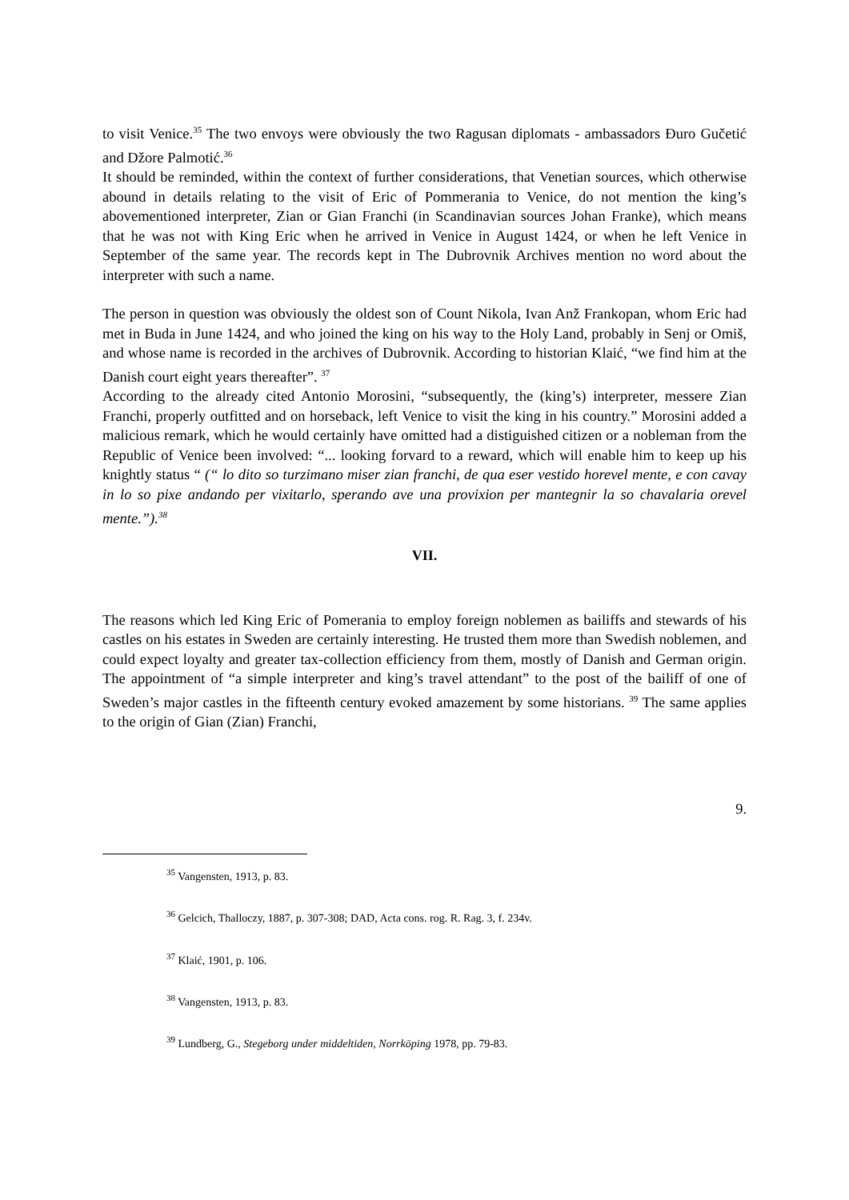to visit Venice.<sup>35</sup> The two envoys were obviously the two Ragusan diplomats - ambassadors Đuro Gučetić and Džore Palmotić.<sup>36</sup>
It should be reminded, within the context of further considerations, that Venetian sources, which otherwise abound in details relating to the visit of Eric of Pommerania to Venice, do not mention the king’s abovementioned interpreter, Zian or Gian Franchi (in Scandinavian sources Johan Franke), which means that he was not with King Eric when he arrived in Venice in August 1424, or when he left Venice in September of the same year. The records kept in The Dubrovnik Archives mention no word about the interpreter with such a name.
The person in question was obviously the oldest son of Count Nikola, Ivan Anž Frankopan, whom Eric had met in Buda in June 1424, and who joined the king on his way to the Holy Land, probably in Senj or Omiš, and whose name is recorded in the archives of Dubrovnik. According to historian Klaić, “we find him at the Danish court eight years thereafter”. <sup>37</sup>
According to the already cited Antonio Morosini, “subsequently, the (king’s) interpreter, messere Zian Franchi, properly outfitted and on horseback, left Venice to visit the king in his country.” Morosini added a malicious remark, which he would certainly have omitted had a distiguished citizen or a nobleman from the Republic of Venice been involved: “... looking forvard to a reward, which will enable him to keep up his knightly status “ (“ lo dito so turzimano miser zian franchi, de qua eser vestido horevel mente, e con cavay in lo so pixe andando per vixitarlo, sperando ave una provixion per mantegnir la so chavalaria orevel mente.”).<sup>38</sup>
VII.
The reasons which led King Eric of Pomerania to employ foreign noblemen as bailiffs and stewards of his castles on his estates in Sweden are certainly interesting. He trusted them more than Swedish noblemen, and could expect loyalty and greater tax-collection efficiency from them, mostly of Danish and German origin. The appointment of “a simple interpreter and king’s travel attendant” to the post of the bailiff of one of Sweden’s major castles in the fifteenth century evoked amazement by some historians. <sup>39</sup> The same applies to the origin of Gian (Zian) Franchi,
9.
<sup>35</sup> Vangensten, 1913, p. 83.
<sup>36</sup> Gelcich, Thalloczy, 1887, p. 307-308; DAD, Acta cons. rog. R. Rag. 3, f. 234v.
<sup>37</sup> Klaić, 1901, p. 106.
<sup>38</sup> Vangensten, 1913, p. 83.
<sup>39</sup> Lundberg, G., Stegeborg under middeltiden, Norrköping 1978, pp. 79-83.